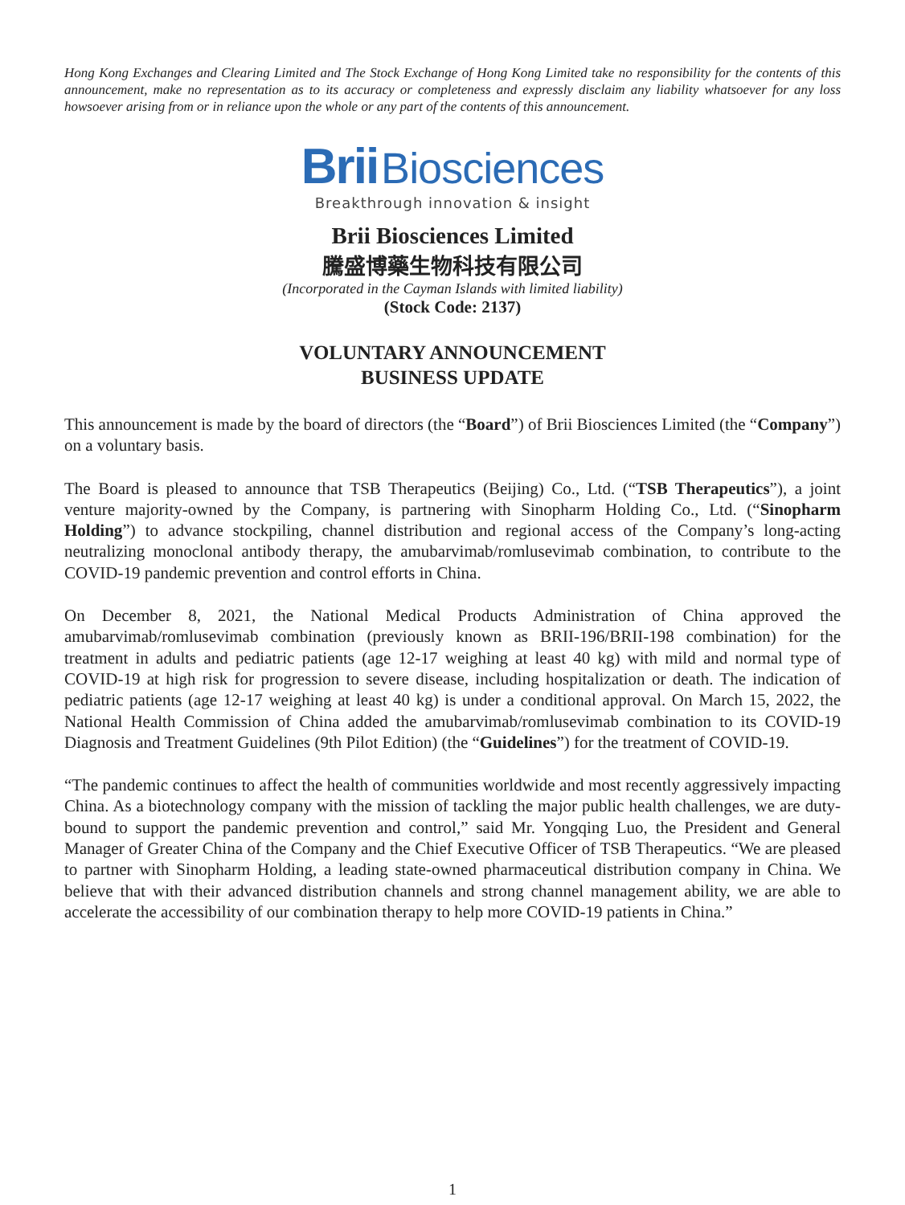Hong Kong Exchanges and Clearing Limited and The Stock Exchange of Hong Kong Limited take no responsibility for the contents of this announcement, make no representation as to its accuracy or completeness and expressly disclaim any liability whatsoever for any loss howsoever arising from or in reliance upon the whole or any part of the contents of this announcement.
Brii Biosciences
Breakthrough innovation & insight
Brii Biosciences Limited
騰盛博藥生物科技有限公司
(Incorporated in the Cayman Islands with limited liability)
(Stock Code: 2137)
VOLUNTARY ANNOUNCEMENT
BUSINESS UPDATE
This announcement is made by the board of directors (the “Board”) of Brii Biosciences Limited (the “Company”) on a voluntary basis.
The Board is pleased to announce that TSB Therapeutics (Beijing) Co., Ltd. (“TSB Therapeutics”), a joint venture majority-owned by the Company, is partnering with Sinopharm Holding Co., Ltd. (“Sinopharm Holding”) to advance stockpiling, channel distribution and regional access of the Company’s long-acting neutralizing monoclonal antibody therapy, the amubarvimab/romlusevimab combination, to contribute to the COVID-19 pandemic prevention and control efforts in China.
On December 8, 2021, the National Medical Products Administration of China approved the amubarvimab/romlusevimab combination (previously known as BRII-196/BRII-198 combination) for the treatment in adults and pediatric patients (age 12-17 weighing at least 40 kg) with mild and normal type of COVID-19 at high risk for progression to severe disease, including hospitalization or death. The indication of pediatric patients (age 12-17 weighing at least 40 kg) is under a conditional approval. On March 15, 2022, the National Health Commission of China added the amubarvimab/romlusevimab combination to its COVID-19 Diagnosis and Treatment Guidelines (9th Pilot Edition) (the “Guidelines”) for the treatment of COVID-19.
“The pandemic continues to affect the health of communities worldwide and most recently aggressively impacting China. As a biotechnology company with the mission of tackling the major public health challenges, we are duty-bound to support the pandemic prevention and control,” said Mr. Yongqing Luo, the President and General Manager of Greater China of the Company and the Chief Executive Officer of TSB Therapeutics. “We are pleased to partner with Sinopharm Holding, a leading state-owned pharmaceutical distribution company in China. We believe that with their advanced distribution channels and strong channel management ability, we are able to accelerate the accessibility of our combination therapy to help more COVID-19 patients in China.”
1